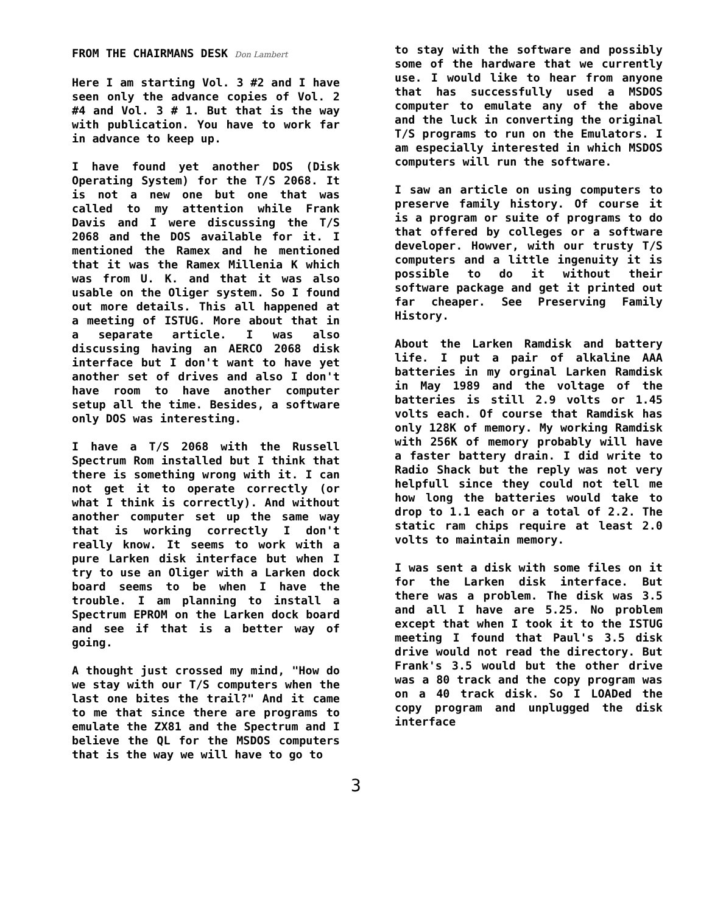FROM THE CHAIRMANS DESK Don Lambert
Here I am starting Vol. 3 #2 and I have seen only the advance copies of Vol. 2 #4 and Vol. 3 # 1. But that is the way with publication. You have to work far in advance to keep up.
I have found yet another DOS (Disk Operating System) for the T/S 2068. It is not a new one but one that was called to my attention while Frank Davis and I were discussing the T/S 2068 and the DOS available for it. I mentioned the Ramex and he mentioned that it was the Ramex Millenia K which was from U. K. and that it was also usable on the Oliger system. So I found out more details. This all happened at a meeting of ISTUG. More about that in a separate article. I was also discussing having an AERCO 2068 disk interface but I don't want to have yet another set of drives and also I don't have room to have another computer setup all the time. Besides, a software only DOS was interesting.
I have a T/S 2068 with the Russell Spectrum Rom installed but I think that there is something wrong with it. I can not get it to operate correctly (or what I think is correctly). And without another computer set up the same way that is working correctly I don't really know. It seems to work with a pure Larken disk interface but when I try to use an Oliger with a Larken dock board seems to be when I have the trouble. I am planning to install a Spectrum EPROM on the Larken dock board and see if that is a better way of going.
A thought just crossed my mind, "How do we stay with our T/S computers when the last one bites the trail?" And it came to me that since there are programs to emulate the ZX81 and the Spectrum and I believe the QL for the MSDOS computers that is the way we will have to go to
to stay with the software and possibly some of the hardware that we currently use. I would like to hear from anyone that has successfully used a MSDOS computer to emulate any of the above and the luck in converting the original T/S programs to run on the Emulators. I am especially interested in which MSDOS computers will run the software.
I saw an article on using computers to preserve family history. Of course it is a program or suite of programs to do that offered by colleges or a software developer. Howver, with our trusty T/S computers and a little ingenuity it is possible to do it without their software package and get it printed out far cheaper. See Preserving Family History.
About the Larken Ramdisk and battery life. I put a pair of alkaline AAA batteries in my orginal Larken Ramdisk in May 1989 and the voltage of the batteries is still 2.9 volts or 1.45 volts each. Of course that Ramdisk has only 128K of memory. My working Ramdisk with 256K of memory probably will have a faster battery drain. I did write to Radio Shack but the reply was not very helpfull since they could not tell me how long the batteries would take to drop to 1.1 each or a total of 2.2. The static ram chips require at least 2.0 volts to maintain memory.
I was sent a disk with some files on it for the Larken disk interface. But there was a problem. The disk was 3.5 and all I have are 5.25. No problem except that when I took it to the ISTUG meeting I found that Paul's 3.5 disk drive would not read the directory. But Frank's 3.5 would but the other drive was a 80 track and the copy program was on a 40 track disk. So I LOADed the copy program and unplugged the disk interface
3